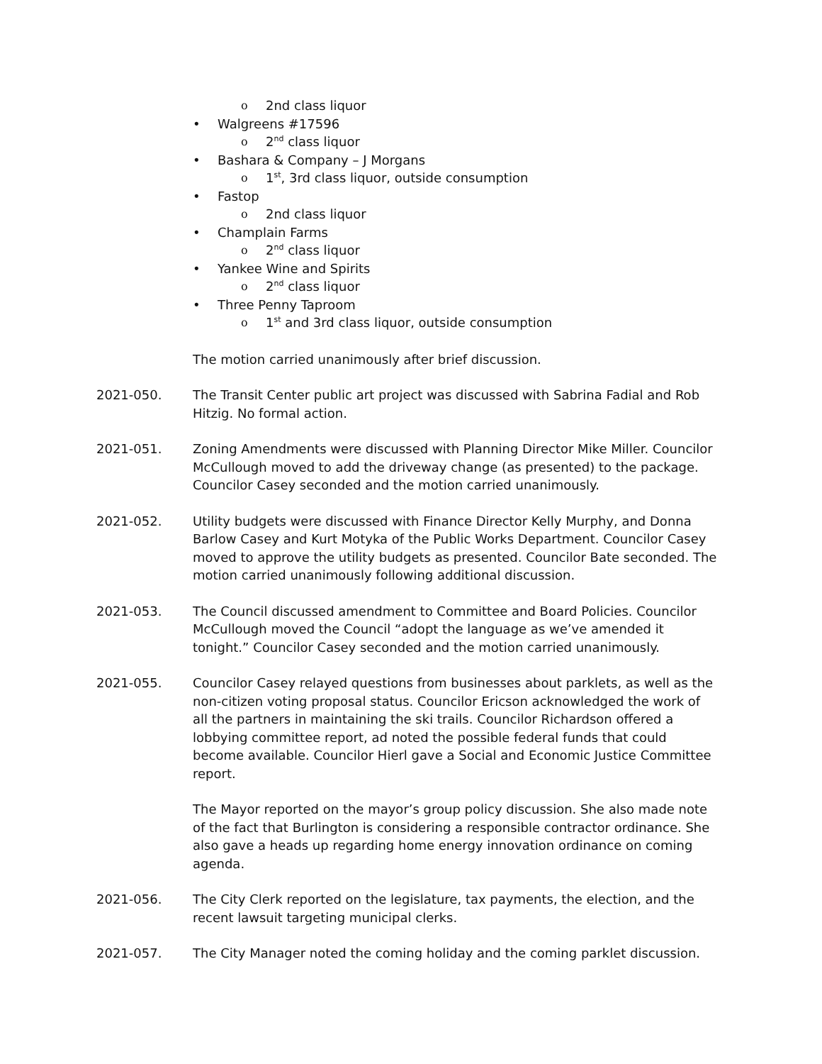o 2nd class liquor
• Walgreens #17596
o 2<sup>nd</sup> class liquor
• Bashara & Company – J Morgans
o 1<sup>st</sup>, 3rd class liquor, outside consumption
• Fastop
o 2nd class liquor
• Champlain Farms
o 2<sup>nd</sup> class liquor
• Yankee Wine and Spirits
o 2<sup>nd</sup> class liquor
• Three Penny Taproom
o 1<sup>st</sup> and 3rd class liquor, outside consumption
The motion carried unanimously after brief discussion.
2021-050. The Transit Center public art project was discussed with Sabrina Fadial and Rob Hitzig. No formal action.
2021-051. Zoning Amendments were discussed with Planning Director Mike Miller. Councilor McCullough moved to add the driveway change (as presented) to the package. Councilor Casey seconded and the motion carried unanimously.
2021-052. Utility budgets were discussed with Finance Director Kelly Murphy, and Donna Barlow Casey and Kurt Motyka of the Public Works Department. Councilor Casey moved to approve the utility budgets as presented. Councilor Bate seconded. The motion carried unanimously following additional discussion.
2021-053. The Council discussed amendment to Committee and Board Policies. Councilor McCullough moved the Council “adopt the language as we’ve amended it tonight.” Councilor Casey seconded and the motion carried unanimously.
2021-055. Councilor Casey relayed questions from businesses about parklets, as well as the non-citizen voting proposal status. Councilor Ericson acknowledged the work of all the partners in maintaining the ski trails. Councilor Richardson offered a lobbying committee report, ad noted the possible federal funds that could become available. Councilor Hierl gave a Social and Economic Justice Committee report.
The Mayor reported on the mayor’s group policy discussion. She also made note of the fact that Burlington is considering a responsible contractor ordinance. She also gave a heads up regarding home energy innovation ordinance on coming agenda.
2021-056. The City Clerk reported on the legislature, tax payments, the election, and the recent lawsuit targeting municipal clerks.
2021-057. The City Manager noted the coming holiday and the coming parklet discussion.